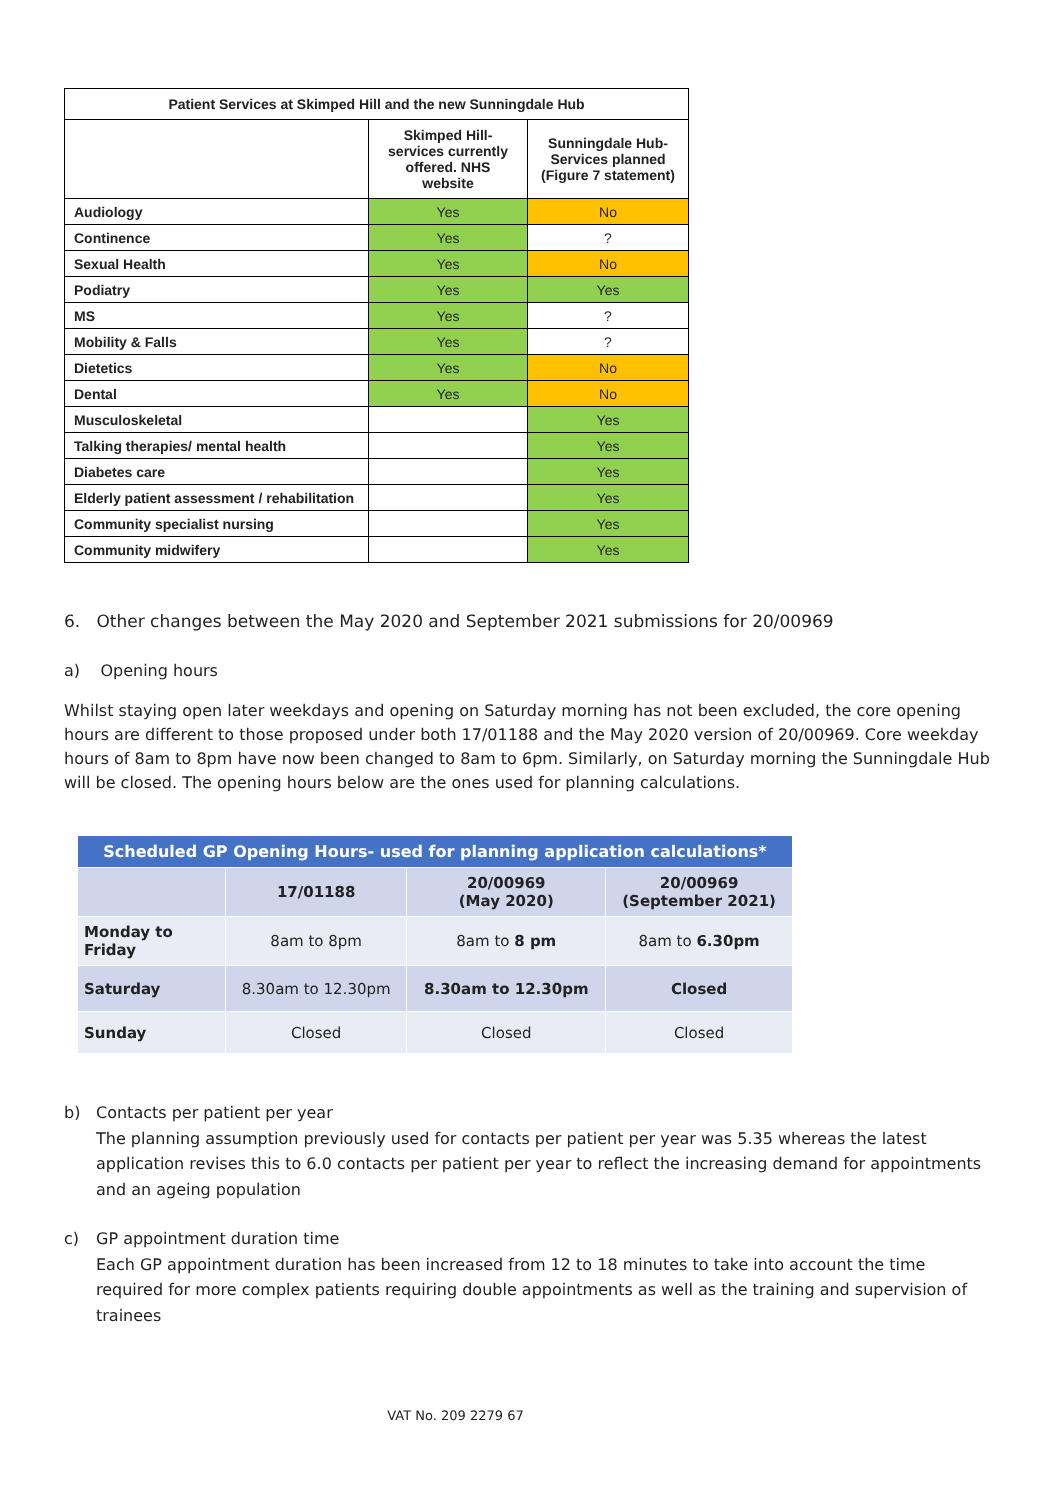| Patient Services at Skimped Hill and the new Sunningdale Hub | | |
| --- | --- | --- |
| | Skimped Hill- services currently offered. NHS website | Sunningdale Hub- Services planned (Figure 7 statement) |
| Audiology | Yes | No |
| Continence | Yes | ? |
| Sexual Health | Yes | No |
| Podiatry | Yes | Yes |
| MS | Yes | ? |
| Mobility & Falls | Yes | ? |
| Dietetics | Yes | No |
| Dental | Yes | No |
| Musculoskeletal | | Yes |
| Talking therapies/ mental health | | Yes |
| Diabetes care | | Yes |
| Elderly patient assessment / rehabilitation | | Yes |
| Community specialist nursing | | Yes |
| Community midwifery | | Yes |
6. Other changes between the May 2020 and September 2021 submissions for 20/00969
a) Opening hours
Whilst staying open later weekdays and opening on Saturday morning has not been excluded, the core opening hours are different to those proposed under both 17/01188 and the May 2020 version of 20/00969. Core weekday hours of 8am to 8pm have now been changed to 8am to 6pm. Similarly, on Saturday morning the Sunningdale Hub will be closed. The opening hours below are the ones used for planning calculations.
| Scheduled GP Opening Hours- used for planning application calculations* | | | |
| | 17/01188 | 20/00969 (May 2020) | 20/00969 (September 2021) |
| Monday to Friday | 8am to 8pm | 8am to 8 pm | 8am to 6.30pm |
| Saturday | 8.30am to 12.30pm | 8.30am to 12.30pm | Closed |
| Sunday | Closed | Closed | Closed |
b) Contacts per patient per year
The planning assumption previously used for contacts per patient per year was 5.35 whereas the latest application revises this to 6.0 contacts per patient per year to reflect the increasing demand for appointments and an ageing population
c) GP appointment duration time
Each GP appointment duration has been increased from 12 to 18 minutes to take into account the time required for more complex patients requiring double appointments as well as the training and supervision of trainees
VAT No. 209 2279 67